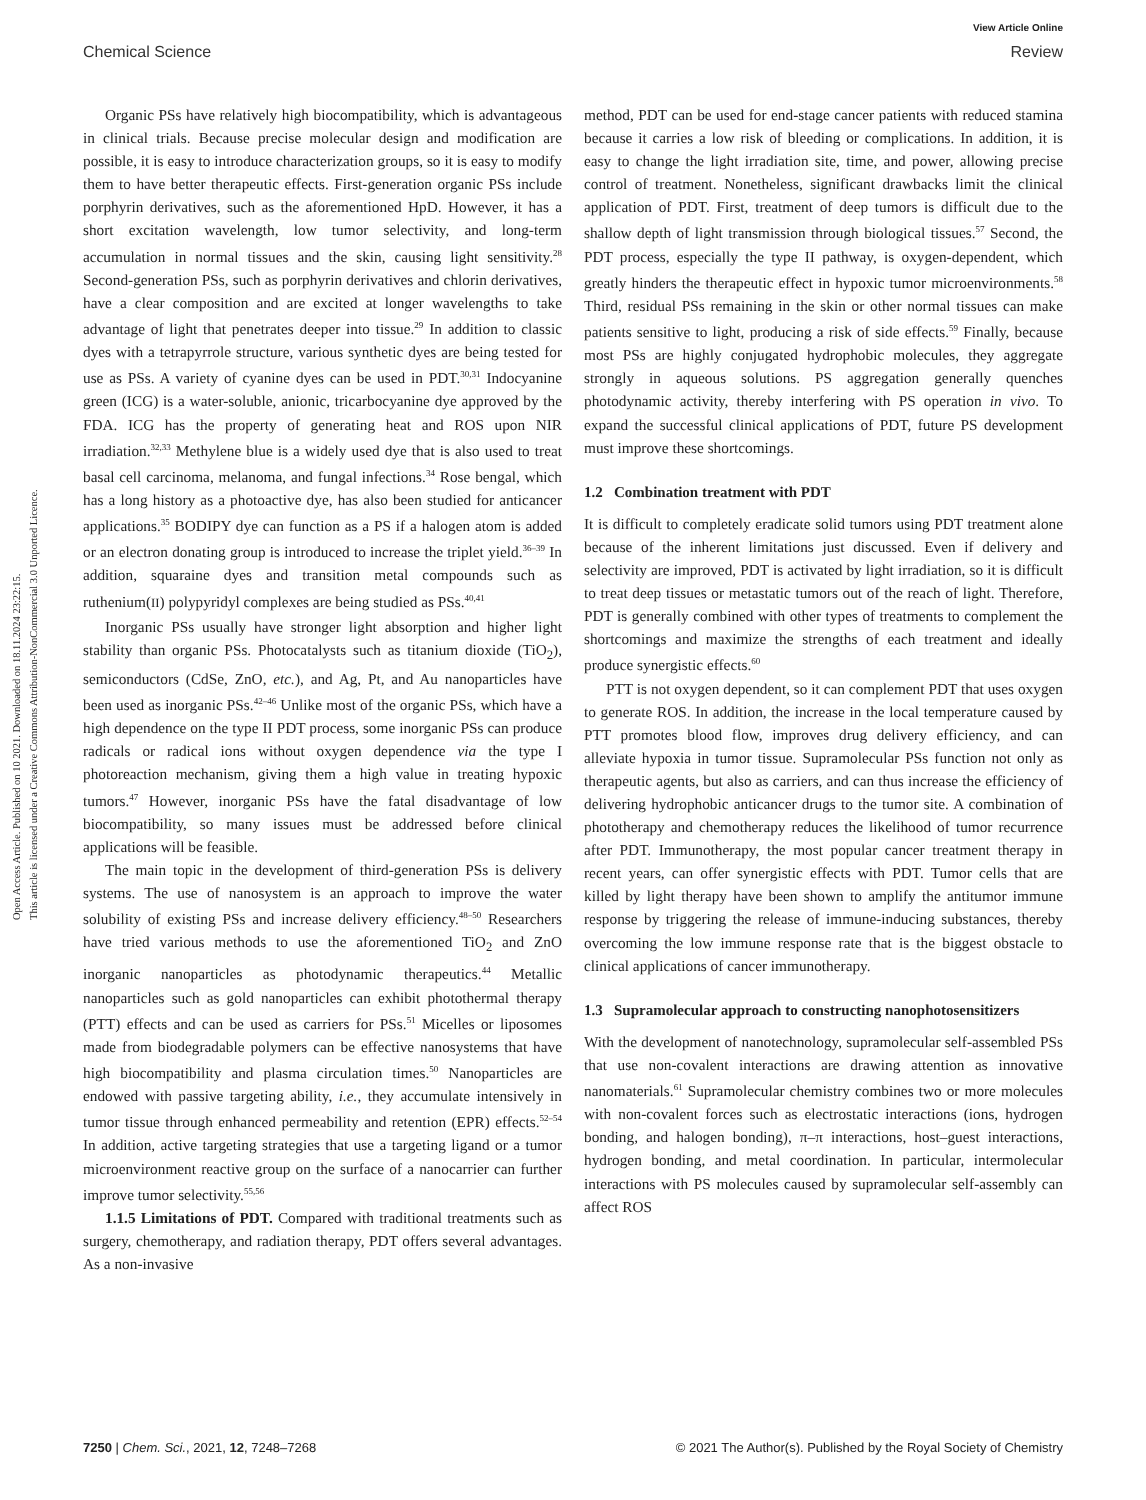View Article Online
Chemical Science Review
Open Access Article. Published on 10 2021. Downloaded on 18.11.2024 23:22:15.
This article is licensed under a Creative Commons Attribution-NonCommercial 3.0 Unported Licence.
Organic PSs have relatively high biocompatibility, which is advantageous in clinical trials. Because precise molecular design and modification are possible, it is easy to introduce characterization groups, so it is easy to modify them to have better therapeutic effects. First-generation organic PSs include porphyrin derivatives, such as the aforementioned HpD. However, it has a short excitation wavelength, low tumor selectivity, and long-term accumulation in normal tissues and the skin, causing light sensitivity.<sup>28</sup> Second-generation PSs, such as porphyrin derivatives and chlorin derivatives, have a clear composition and are excited at longer wavelengths to take advantage of light that penetrates deeper into tissue.<sup>29</sup> In addition to classic dyes with a tetrapyrrole structure, various synthetic dyes are being tested for use as PSs. A variety of cyanine dyes can be used in PDT.<sup>30,31</sup> Indocyanine green (ICG) is a water-soluble, anionic, tricarbocyanine dye approved by the FDA. ICG has the property of generating heat and ROS upon NIR irradiation.<sup>32,33</sup> Methylene blue is a widely used dye that is also used to treat basal cell carcinoma, melanoma, and fungal infections.<sup>34</sup> Rose bengal, which has a long history as a photoactive dye, has also been studied for anticancer applications.<sup>35</sup> BODIPY dye can function as a PS if a halogen atom is added or an electron donating group is introduced to increase the triplet yield.<sup>36–39</sup> In addition, squaraine dyes and transition metal compounds such as ruthenium(II) polypyridyl complexes are being studied as PSs.<sup>40,41</sup>
Inorganic PSs usually have stronger light absorption and higher light stability than organic PSs. Photocatalysts such as titanium dioxide (TiO<sub>2</sub>), semiconductors (CdSe, ZnO, etc.), and Ag, Pt, and Au nanoparticles have been used as inorganic PSs.<sup>42–46</sup> Unlike most of the organic PSs, which have a high dependence on the type II PDT process, some inorganic PSs can produce radicals or radical ions without oxygen dependence via the type I photoreaction mechanism, giving them a high value in treating hypoxic tumors.<sup>47</sup> However, inorganic PSs have the fatal disadvantage of low biocompatibility, so many issues must be addressed before clinical applications will be feasible.
The main topic in the development of third-generation PSs is delivery systems. The use of nanosystem is an approach to improve the water solubility of existing PSs and increase delivery efficiency.<sup>48–50</sup> Researchers have tried various methods to use the aforementioned TiO<sub>2</sub> and ZnO inorganic nanoparticles as photodynamic therapeutics.<sup>44</sup> Metallic nanoparticles such as gold nanoparticles can exhibit photothermal therapy (PTT) effects and can be used as carriers for PSs.<sup>51</sup> Micelles or liposomes made from biodegradable polymers can be effective nanosystems that have high biocompatibility and plasma circulation times.<sup>50</sup> Nanoparticles are endowed with passive targeting ability, i.e., they accumulate intensively in tumor tissue through enhanced permeability and retention (EPR) effects.<sup>52–54</sup> In addition, active targeting strategies that use a targeting ligand or a tumor microenvironment reactive group on the surface of a nanocarrier can further improve tumor selectivity.<sup>55,56</sup>
1.1.5 Limitations of PDT. Compared with traditional treatments such as surgery, chemotherapy, and radiation therapy, PDT offers several advantages. As a non-invasive
method, PDT can be used for end-stage cancer patients with reduced stamina because it carries a low risk of bleeding or complications. In addition, it is easy to change the light irradiation site, time, and power, allowing precise control of treatment. Nonetheless, significant drawbacks limit the clinical application of PDT. First, treatment of deep tumors is difficult due to the shallow depth of light transmission through biological tissues.<sup>57</sup> Second, the PDT process, especially the type II pathway, is oxygen-dependent, which greatly hinders the therapeutic effect in hypoxic tumor microenvironments.<sup>58</sup> Third, residual PSs remaining in the skin or other normal tissues can make patients sensitive to light, producing a risk of side effects.<sup>59</sup> Finally, because most PSs are highly conjugated hydrophobic molecules, they aggregate strongly in aqueous solutions. PS aggregation generally quenches photodynamic activity, thereby interfering with PS operation in vivo. To expand the successful clinical applications of PDT, future PS development must improve these shortcomings.
1.2 Combination treatment with PDT
It is difficult to completely eradicate solid tumors using PDT treatment alone because of the inherent limitations just discussed. Even if delivery and selectivity are improved, PDT is activated by light irradiation, so it is difficult to treat deep tissues or metastatic tumors out of the reach of light. Therefore, PDT is generally combined with other types of treatments to complement the shortcomings and maximize the strengths of each treatment and ideally produce synergistic effects.<sup>60</sup>
PTT is not oxygen dependent, so it can complement PDT that uses oxygen to generate ROS. In addition, the increase in the local temperature caused by PTT promotes blood flow, improves drug delivery efficiency, and can alleviate hypoxia in tumor tissue. Supramolecular PSs function not only as therapeutic agents, but also as carriers, and can thus increase the efficiency of delivering hydrophobic anticancer drugs to the tumor site. A combination of phototherapy and chemotherapy reduces the likelihood of tumor recurrence after PDT. Immunotherapy, the most popular cancer treatment therapy in recent years, can offer synergistic effects with PDT. Tumor cells that are killed by light therapy have been shown to amplify the antitumor immune response by triggering the release of immune-inducing substances, thereby overcoming the low immune response rate that is the biggest obstacle to clinical applications of cancer immunotherapy.
1.3 Supramolecular approach to constructing nanophotosensitizers
With the development of nanotechnology, supramolecular self-assembled PSs that use non-covalent interactions are drawing attention as innovative nanomaterials.<sup>61</sup> Supramolecular chemistry combines two or more molecules with non-covalent forces such as electrostatic interactions (ions, hydrogen bonding, and halogen bonding), π–π interactions, host–guest interactions, hydrogen bonding, and metal coordination. In particular, intermolecular interactions with PS molecules caused by supramolecular self-assembly can affect ROS
7250 | Chem. Sci., 2021, 12, 7248–7268 © 2021 The Author(s). Published by the Royal Society of Chemistry